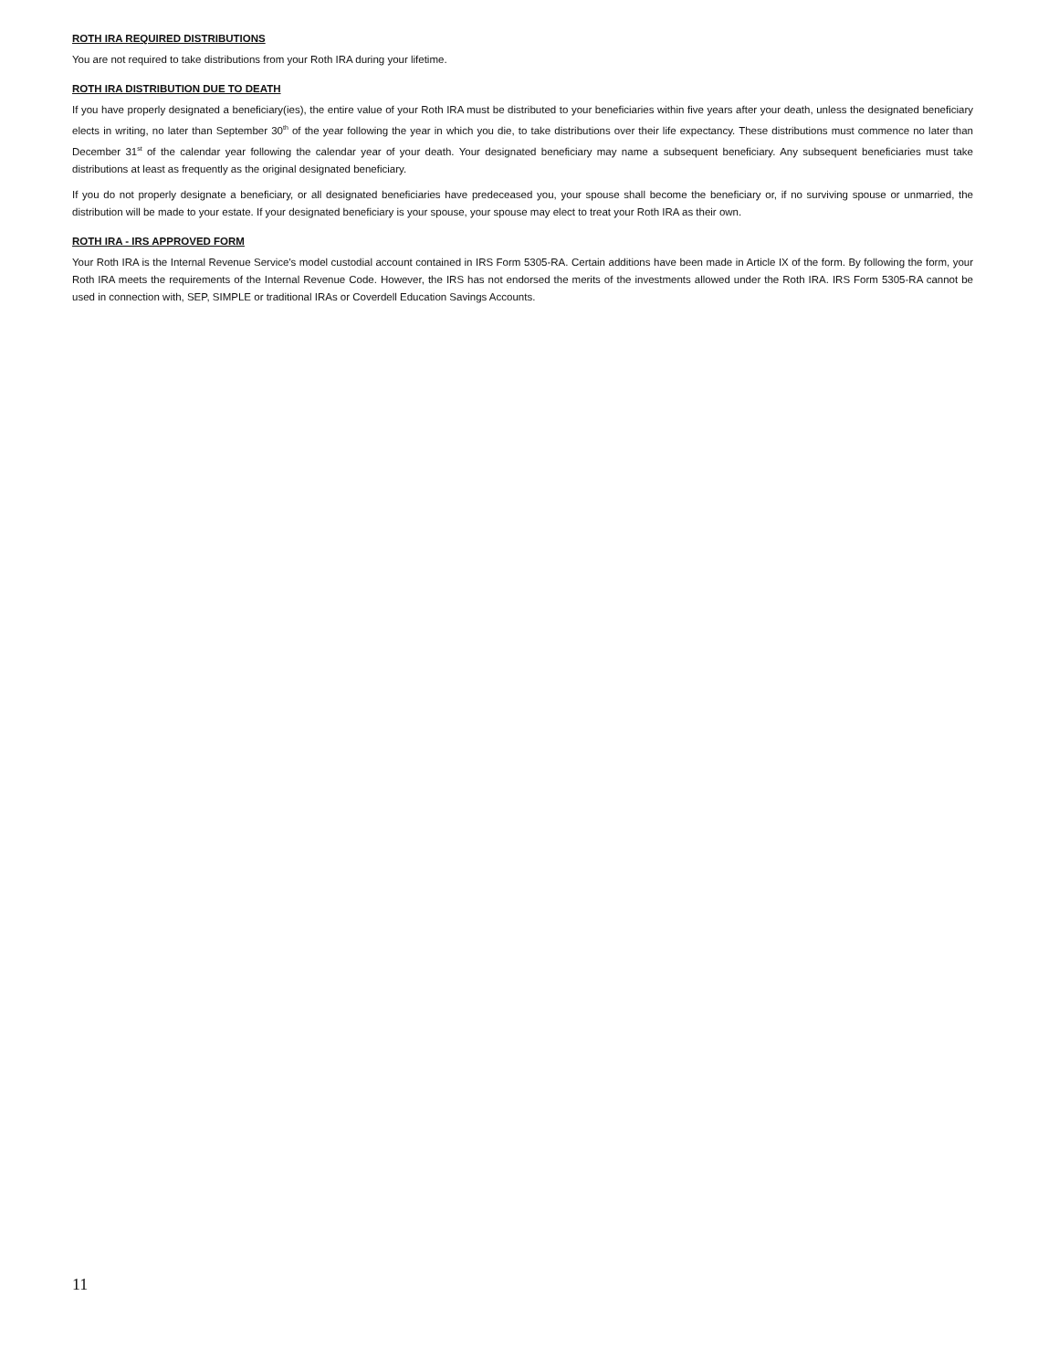ROTH IRA REQUIRED DISTRIBUTIONS
You are not required to take distributions from your Roth IRA during your lifetime.
ROTH IRA DISTRIBUTION DUE TO DEATH
If you have properly designated a beneficiary(ies), the entire value of your Roth IRA must be distributed to your beneficiaries within five years after your death, unless the designated beneficiary elects in writing, no later than September 30<sup>th</sup> of the year following the year in which you die, to take distributions over their life expectancy. These distributions must commence no later than December 31<sup>st</sup> of the calendar year following the calendar year of your death. Your designated beneficiary may name a subsequent beneficiary. Any subsequent beneficiaries must take distributions at least as frequently as the original designated beneficiary.
If you do not properly designate a beneficiary, or all designated beneficiaries have predeceased you, your spouse shall become the beneficiary or, if no surviving spouse or unmarried, the distribution will be made to your estate. If your designated beneficiary is your spouse, your spouse may elect to treat your Roth IRA as their own.
ROTH IRA - IRS APPROVED FORM
Your Roth IRA is the Internal Revenue Service's model custodial account contained in IRS Form 5305-RA. Certain additions have been made in Article IX of the form. By following the form, your Roth IRA meets the requirements of the Internal Revenue Code. However, the IRS has not endorsed the merits of the investments allowed under the Roth IRA. IRS Form 5305-RA cannot be used in connection with, SEP, SIMPLE or traditional IRAs or Coverdell Education Savings Accounts.
11